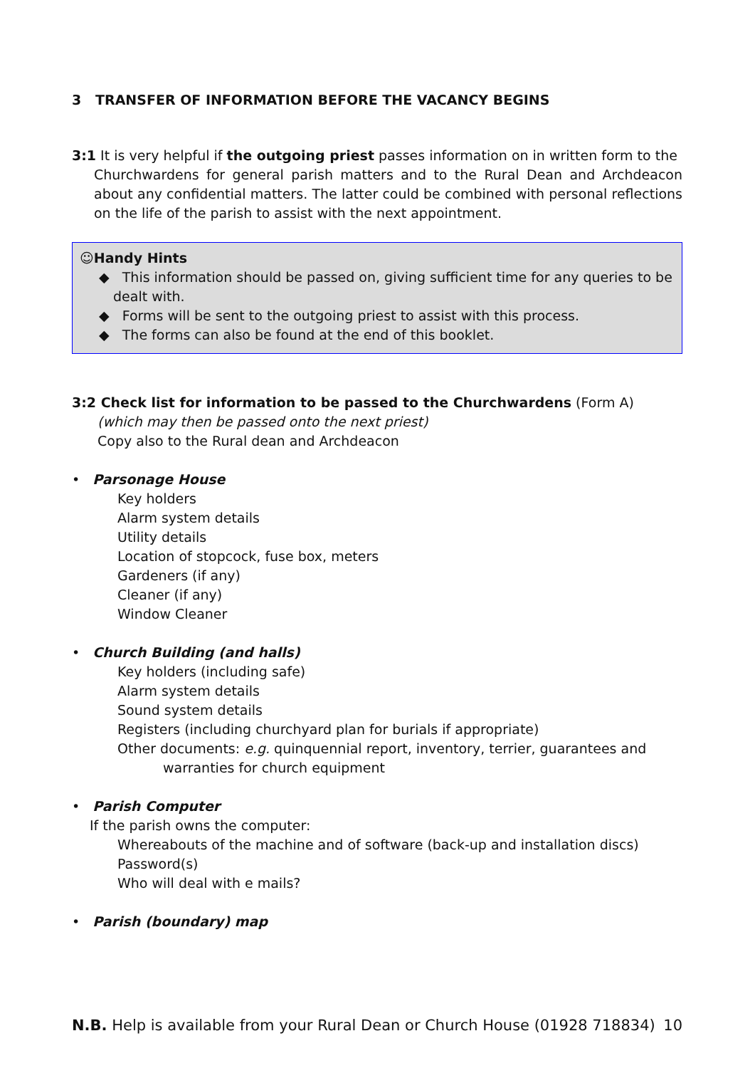3 TRANSFER OF INFORMATION BEFORE THE VACANCY BEGINS
3:1 It is very helpful if the outgoing priest passes information on in written form to the
Churchwardens for general parish matters and to the Rural Dean and Archdeacon about any confidential matters. The latter could be combined with personal reflections on the life of the parish to assist with the next appointment.
☺Handy Hints
◆ This information should be passed on, giving sufficient time for any queries to be dealt with.
◆ Forms will be sent to the outgoing priest to assist with this process.
◆ The forms can also be found at the end of this booklet.
3:2 Check list for information to be passed to the Churchwardens (Form A)
(which may then be passed onto the next priest)
Copy also to the Rural dean and Archdeacon
• Parsonage House
Key holders
Alarm system details
Utility details
Location of stopcock, fuse box, meters
Gardeners (if any)
Cleaner (if any)
Window Cleaner
• Church Building (and halls)
Key holders (including safe)
Alarm system details
Sound system details
Registers (including churchyard plan for burials if appropriate)
Other documents: e.g. quinquennial report, inventory, terrier, guarantees and
warranties for church equipment
• Parish Computer
If the parish owns the computer:
Whereabouts of the machine and of software (back-up and installation discs)
Password(s)
Who will deal with e mails?
• Parish (boundary) map
N.B. Help is available from your Rural Dean or Church House (01928 718834) 10